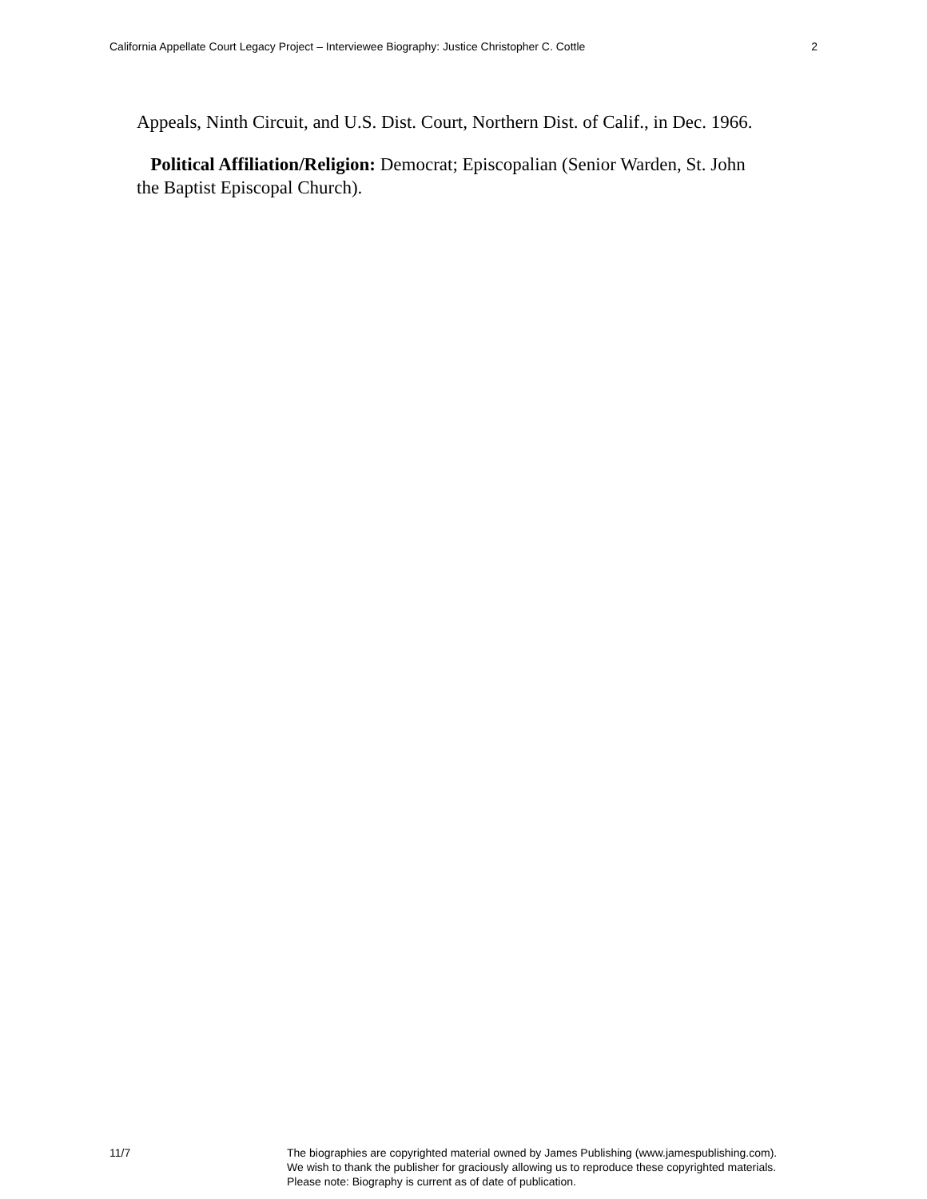California Appellate Court Legacy Project – Interviewee Biography: Justice Christopher C. Cottle 2
Appeals, Ninth Circuit, and U.S. Dist. Court, Northern Dist. of Calif., in Dec. 1966.
Political Affiliation/Religion: Democrat; Episcopalian (Senior Warden, St. John the Baptist Episcopal Church).
11/7 The biographies are copyrighted material owned by James Publishing (www.jamespublishing.com).
We wish to thank the publisher for graciously allowing us to reproduce these copyrighted materials.
Please note: Biography is current as of date of publication.